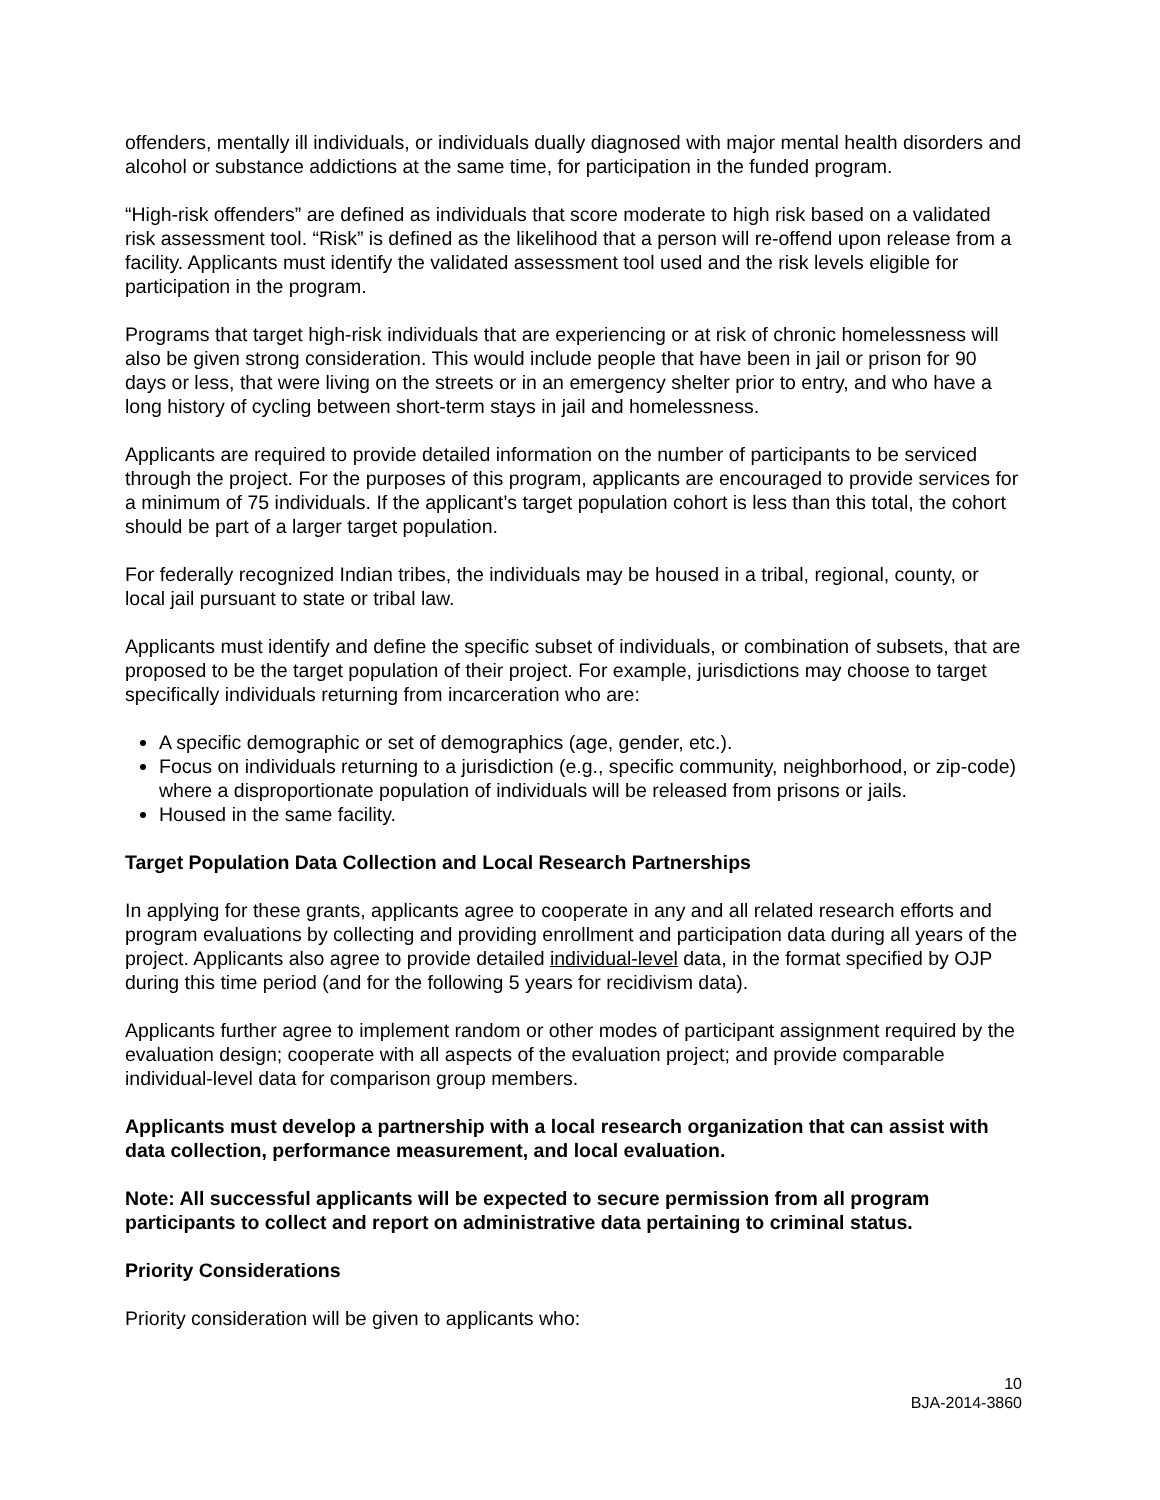offenders, mentally ill individuals, or individuals dually diagnosed with major mental health disorders and alcohol or substance addictions at the same time, for participation in the funded program.
“High-risk offenders” are defined as individuals that score moderate to high risk based on a validated risk assessment tool. “Risk” is defined as the likelihood that a person will re-offend upon release from a facility. Applicants must identify the validated assessment tool used and the risk levels eligible for participation in the program.
Programs that target high-risk individuals that are experiencing or at risk of chronic homelessness will also be given strong consideration. This would include people that have been in jail or prison for 90 days or less, that were living on the streets or in an emergency shelter prior to entry, and who have a long history of cycling between short-term stays in jail and homelessness.
Applicants are required to provide detailed information on the number of participants to be serviced through the project. For the purposes of this program, applicants are encouraged to provide services for a minimum of 75 individuals. If the applicant’s target population cohort is less than this total, the cohort should be part of a larger target population.
For federally recognized Indian tribes, the individuals may be housed in a tribal, regional, county, or local jail pursuant to state or tribal law.
Applicants must identify and define the specific subset of individuals, or combination of subsets, that are proposed to be the target population of their project. For example, jurisdictions may choose to target specifically individuals returning from incarceration who are:
A specific demographic or set of demographics (age, gender, etc.).
Focus on individuals returning to a jurisdiction (e.g., specific community, neighborhood, or zip-code) where a disproportionate population of individuals will be released from prisons or jails.
Housed in the same facility.
Target Population Data Collection and Local Research Partnerships
In applying for these grants, applicants agree to cooperate in any and all related research efforts and program evaluations by collecting and providing enrollment and participation data during all years of the project. Applicants also agree to provide detailed individual-level data, in the format specified by OJP during this time period (and for the following 5 years for recidivism data).
Applicants further agree to implement random or other modes of participant assignment required by the evaluation design; cooperate with all aspects of the evaluation project; and provide comparable individual-level data for comparison group members.
Applicants must develop a partnership with a local research organization that can assist with data collection, performance measurement, and local evaluation.
Note: All successful applicants will be expected to secure permission from all program participants to collect and report on administrative data pertaining to criminal status.
Priority Considerations
Priority consideration will be given to applicants who:
10
BJA-2014-3860